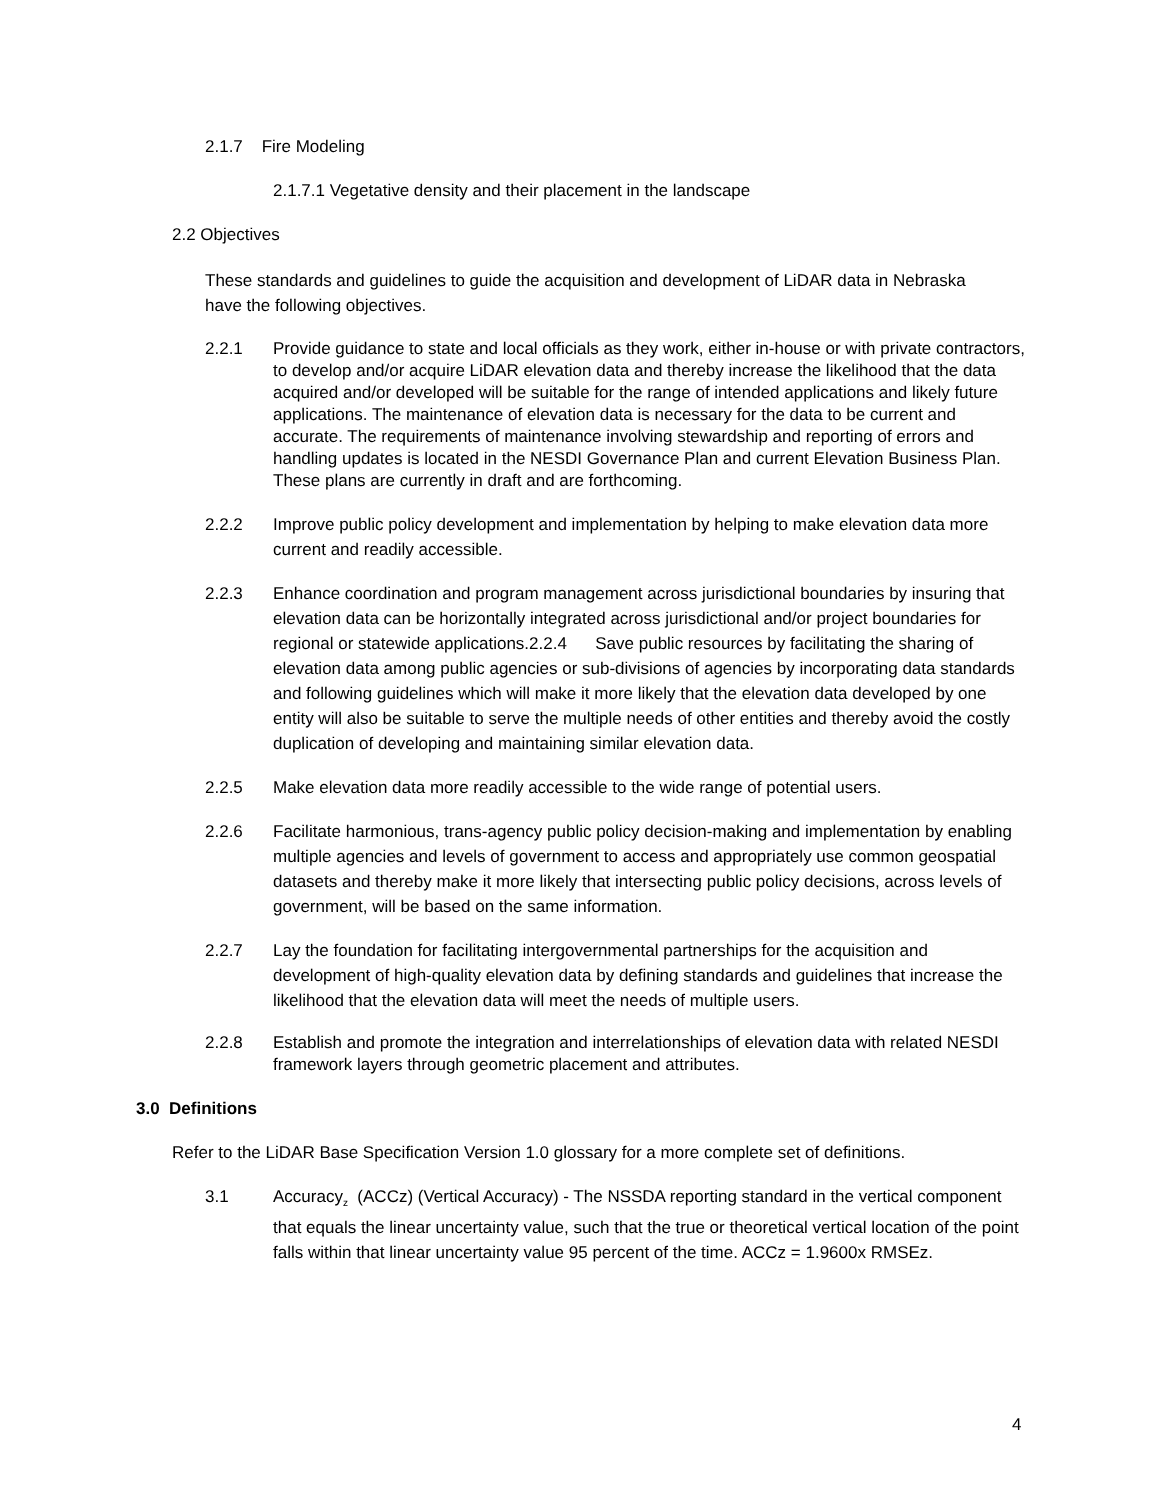2.1.7 Fire Modeling
2.1.7.1 Vegetative density and their placement in the landscape
2.2 Objectives
These standards and guidelines to guide the acquisition and development of LiDAR data in Nebraska have the following objectives.
2.2.1 Provide guidance to state and local officials as they work, either in-house or with private contractors, to develop and/or acquire LiDAR elevation data and thereby increase the likelihood that the data acquired and/or developed will be suitable for the range of intended applications and likely future applications. The maintenance of elevation data is necessary for the data to be current and accurate. The requirements of maintenance involving stewardship and reporting of errors and handling updates is located in the NESDI Governance Plan and current Elevation Business Plan. These plans are currently in draft and are forthcoming.
2.2.2 Improve public policy development and implementation by helping to make elevation data more current and readily accessible.
2.2.3 Enhance coordination and program management across jurisdictional boundaries by insuring that elevation data can be horizontally integrated across jurisdictional and/or project boundaries for regional or statewide applications.2.2.4 Save public resources by facilitating the sharing of elevation data among public agencies or sub-divisions of agencies by incorporating data standards and following guidelines which will make it more likely that the elevation data developed by one entity will also be suitable to serve the multiple needs of other entities and thereby avoid the costly duplication of developing and maintaining similar elevation data.
2.2.5 Make elevation data more readily accessible to the wide range of potential users.
2.2.6 Facilitate harmonious, trans-agency public policy decision-making and implementation by enabling multiple agencies and levels of government to access and appropriately use common geospatial datasets and thereby make it more likely that intersecting public policy decisions, across levels of government, will be based on the same information.
2.2.7 Lay the foundation for facilitating intergovernmental partnerships for the acquisition and development of high-quality elevation data by defining standards and guidelines that increase the likelihood that the elevation data will meet the needs of multiple users.
2.2.8 Establish and promote the integration and interrelationships of elevation data with related NESDI framework layers through geometric placement and attributes.
3.0 Definitions
Refer to the LiDAR Base Specification Version 1.0 glossary for a more complete set of definitions.
3.1 Accuracy<sub>z</sub> (ACCz) (Vertical Accuracy) - The NSSDA reporting standard in the vertical component that equals the linear uncertainty value, such that the true or theoretical vertical location of the point falls within that linear uncertainty value 95 percent of the time. ACCz = 1.9600x RMSEz.
4